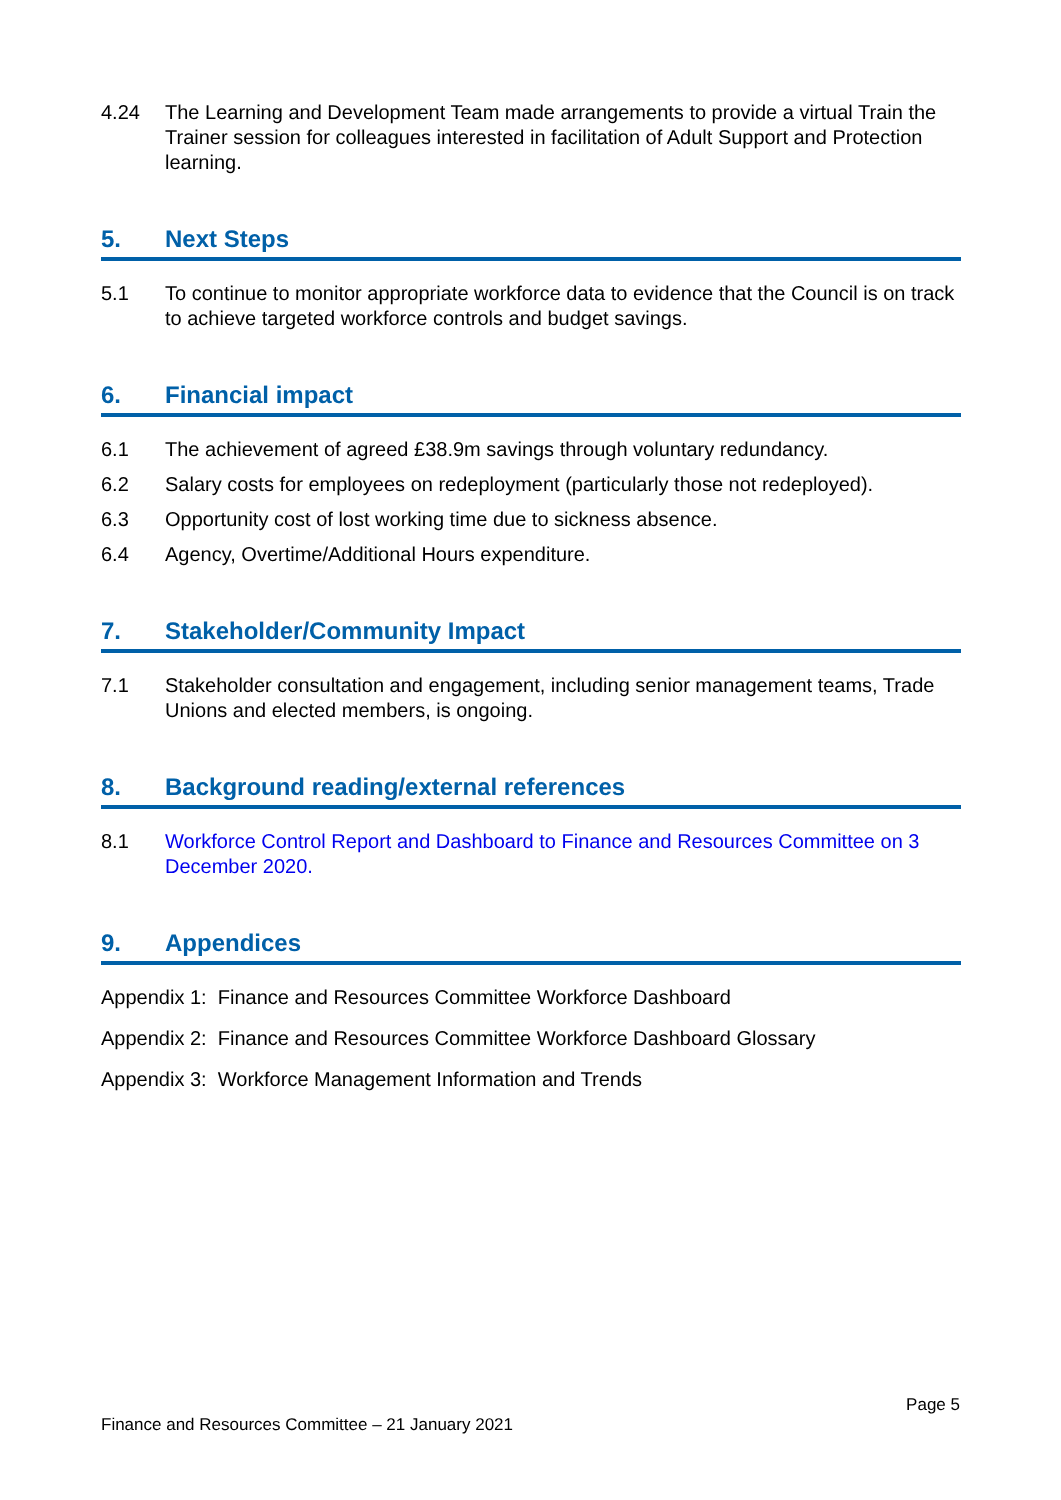4.24 The Learning and Development Team made arrangements to provide a virtual Train the Trainer session for colleagues interested in facilitation of Adult Support and Protection learning.
5. Next Steps
5.1 To continue to monitor appropriate workforce data to evidence that the Council is on track to achieve targeted workforce controls and budget savings.
6. Financial impact
6.1 The achievement of agreed £38.9m savings through voluntary redundancy.
6.2 Salary costs for employees on redeployment (particularly those not redeployed).
6.3 Opportunity cost of lost working time due to sickness absence.
6.4 Agency, Overtime/Additional Hours expenditure.
7. Stakeholder/Community Impact
7.1 Stakeholder consultation and engagement, including senior management teams, Trade Unions and elected members, is ongoing.
8. Background reading/external references
8.1 Workforce Control Report and Dashboard to Finance and Resources Committee on 3 December 2020.
9. Appendices
Appendix 1: Finance and Resources Committee Workforce Dashboard
Appendix 2: Finance and Resources Committee Workforce Dashboard Glossary
Appendix 3: Workforce Management Information and Trends
Page 5
Finance and Resources Committee – 21 January 2021